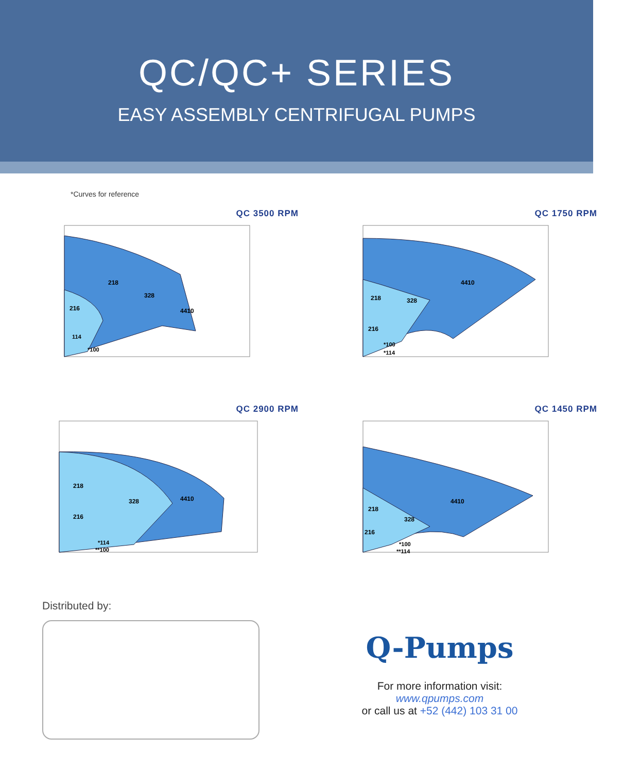QC/QC+ SERIES
EASY ASSEMBLY CENTRIFUGAL PUMPS
*Curves for reference
QC 3500 RPM
218
328
4410
216
114
*100
QC 1750 RPM
4410
218
328
216
*100
*114
QC 2900 RPM
4410
328
218
216
*114
**100
QC 1450 RPM
4410
218
328
216
*100
**114
Distributed by:
Q-Pumps
For more information visit:
www.qpumps.com
or call us at +52 (442) 103 31 00